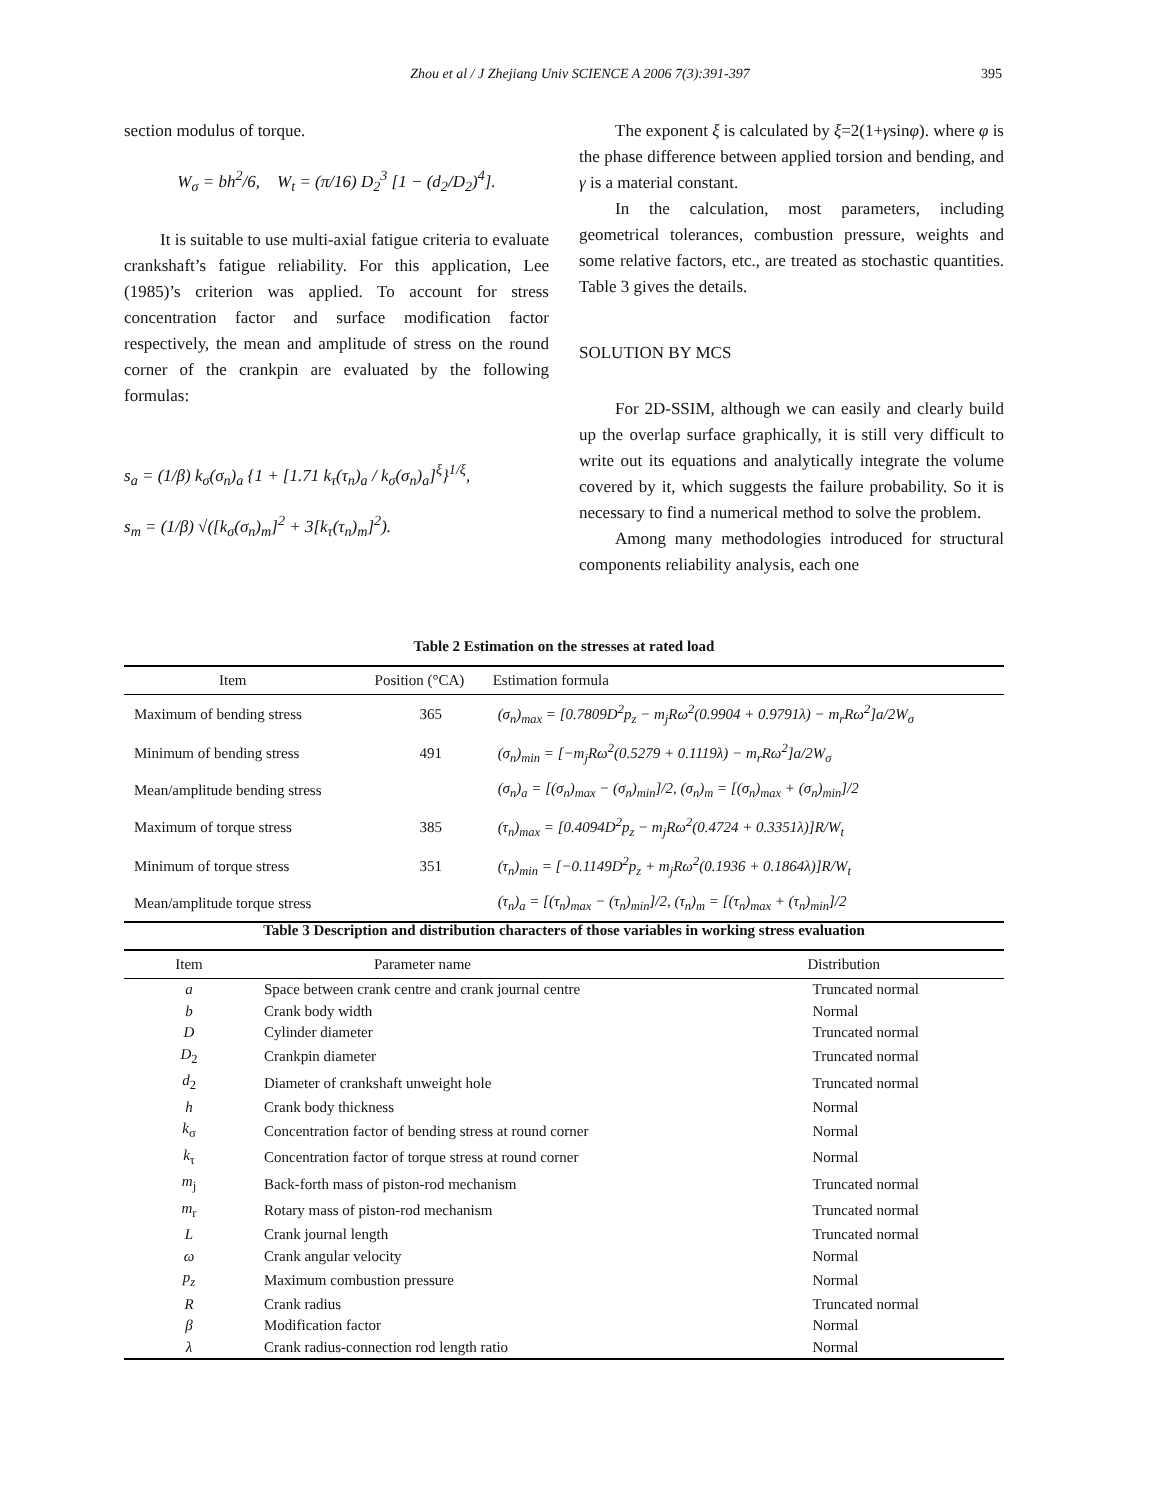Zhou et al / J Zhejiang Univ SCIENCE A 2006 7(3):391-397
395
section modulus of torque.
W<sub>σ</sub> = bh<sup>2</sup>/6, W<sub>t</sub> = (π/16) D<sub>2</sub><sup>3</sup> [1 − (d<sub>2</sub>/D<sub>2</sub>)<sup>4</sup>].
It is suitable to use multi-axial fatigue criteria to evaluate crankshaft’s fatigue reliability. For this application, Lee (1985)’s criterion was applied. To account for stress concentration factor and surface modification factor respectively, the mean and amplitude of stress on the round corner of the crankpin are evaluated by the following formulas:
s<sub>a</sub> = (1/β) k<sub>σ</sub>(σ<sub>n</sub>)<sub>a</sub> {1 + [1.71 k<sub>τ</sub>(τ<sub>n</sub>)<sub>a</sub> / k<sub>σ</sub>(σ<sub>n</sub>)<sub>a</sub>]<sup>ξ</sup>}<sup>1/ξ</sup>,
s<sub>m</sub> = (1/β) √([k<sub>σ</sub>(σ<sub>n</sub>)<sub>m</sub>]<sup>2</sup> + 3[k<sub>τ</sub>(τ<sub>n</sub>)<sub>m</sub>]<sup>2</sup>).
The exponent ξ is calculated by ξ=2(1+γsinφ). where φ is the phase difference between applied torsion and bending, and γ is a material constant.
In the calculation, most parameters, including geometrical tolerances, combustion pressure, weights and some relative factors, etc., are treated as stochastic quantities. Table 3 gives the details.
SOLUTION BY MCS
For 2D-SSIM, although we can easily and clearly build up the overlap surface graphically, it is still very difficult to write out its equations and analytically integrate the volume covered by it, which suggests the failure probability. So it is necessary to find a numerical method to solve the problem.
Among many methodologies introduced for structural components reliability analysis, each one
Table 2 Estimation on the stresses at rated load
| Item | Position (°CA) | Estimation formula |
| --- | --- | --- |
| Maximum of bending stress | 365 | (σ<sub>n</sub>)<sub>max</sub> = [0.7809D<sup>2</sup>p<sub>z</sub> − m<sub>j</sub>Rω<sup>2</sup>(0.9904 + 0.9791λ) − m<sub>r</sub>Rω<sup>2</sup>]a/2W<sub>σ</sub> |
| Minimum of bending stress | 491 | (σ<sub>n</sub>)<sub>min</sub> = [−m<sub>j</sub>Rω<sup>2</sup>(0.5279 + 0.1119λ) − m<sub>r</sub>Rω<sup>2</sup>]a/2W<sub>σ</sub> |
| Mean/amplitude bending stress | | (σ<sub>n</sub>)<sub>a</sub> = [(σ<sub>n</sub>)<sub>max</sub> − (σ<sub>n</sub>)<sub>min</sub>]/2, (σ<sub>n</sub>)<sub>m</sub> = [(σ<sub>n</sub>)<sub>max</sub> + (σ<sub>n</sub>)<sub>min</sub>]/2 |
| Maximum of torque stress | 385 | (τ<sub>n</sub>)<sub>max</sub> = [0.4094D<sup>2</sup>p<sub>z</sub> − m<sub>j</sub>Rω<sup>2</sup>(0.4724 + 0.3351λ)]R/W<sub>t</sub> |
| Minimum of torque stress | 351 | (τ<sub>n</sub>)<sub>min</sub> = [−0.1149D<sup>2</sup>p<sub>z</sub> + m<sub>j</sub>Rω<sup>2</sup>(0.1936 + 0.1864λ)]R/W<sub>t</sub> |
| Mean/amplitude torque stress | | (τ<sub>n</sub>)<sub>a</sub> = [(τ<sub>n</sub>)<sub>max</sub> − (τ<sub>n</sub>)<sub>min</sub>]/2, (τ<sub>n</sub>)<sub>m</sub> = [(τ<sub>n</sub>)<sub>max</sub> + (τ<sub>n</sub>)<sub>min</sub>]/2 |
Table 3 Description and distribution characters of those variables in working stress evaluation
| Item | Parameter name | Distribution |
| --- | --- | --- |
| a | Space between crank centre and crank journal centre | Truncated normal |
| b | Crank body width | Normal |
| D | Cylinder diameter | Truncated normal |
| D<sub>2</sub> | Crankpin diameter | Truncated normal |
| d<sub>2</sub> | Diameter of crankshaft unweight hole | Truncated normal |
| h | Crank body thickness | Normal |
| k<sub>σ</sub> | Concentration factor of bending stress at round corner | Normal |
| k<sub>τ</sub> | Concentration factor of torque stress at round corner | Normal |
| m<sub>j</sub> | Back-forth mass of piston-rod mechanism | Truncated normal |
| m<sub>r</sub> | Rotary mass of piston-rod mechanism | Truncated normal |
| L | Crank journal length | Truncated normal |
| ω | Crank angular velocity | Normal |
| p<sub>z</sub> | Maximum combustion pressure | Normal |
| R | Crank radius | Truncated normal |
| β | Modification factor | Normal |
| λ | Crank radius-connection rod length ratio | Normal |